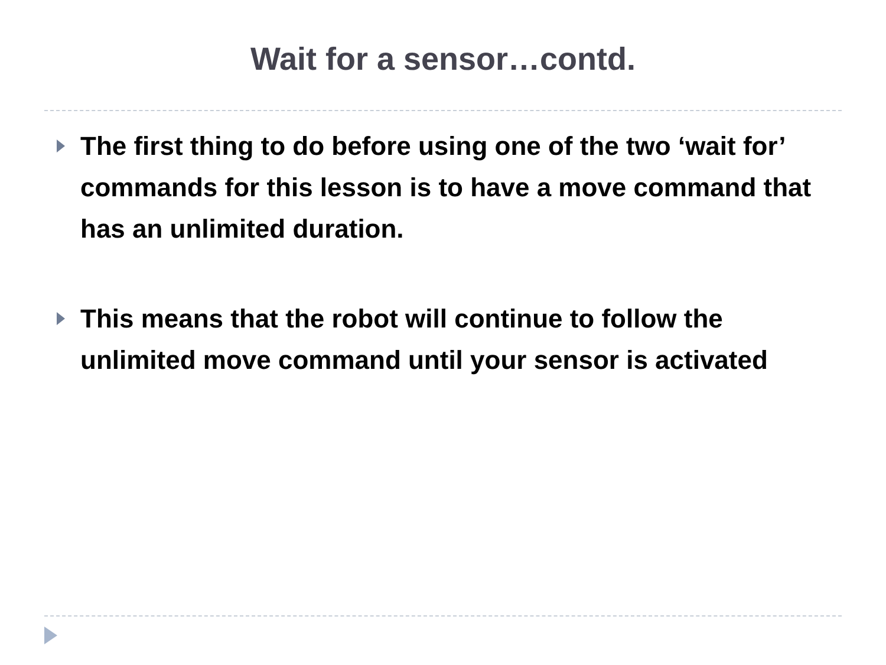Wait for a sensor…contd.
The first thing to do before using one of the two ‘wait for’ commands for this lesson is to have a move command that has an unlimited duration.
This means that the robot will continue to follow the unlimited move command until your sensor is activated